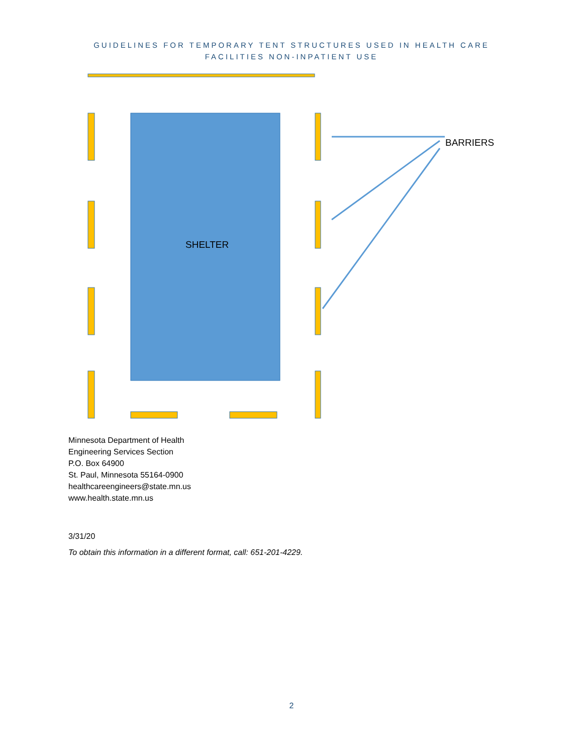GUIDELINES FOR TEMPORARY TENT STRUCTURES USED IN HEALTH CARE
FACILITIES NON-INPATIENT USE
SHELTER
BARRIERS
Minnesota Department of Health
Engineering Services Section
P.O. Box 64900
St. Paul, Minnesota 55164-0900
healthcareengineers@state.mn.us
www.health.state.mn.us
3/31/20
To obtain this information in a different format, call: 651-201-4229.
2